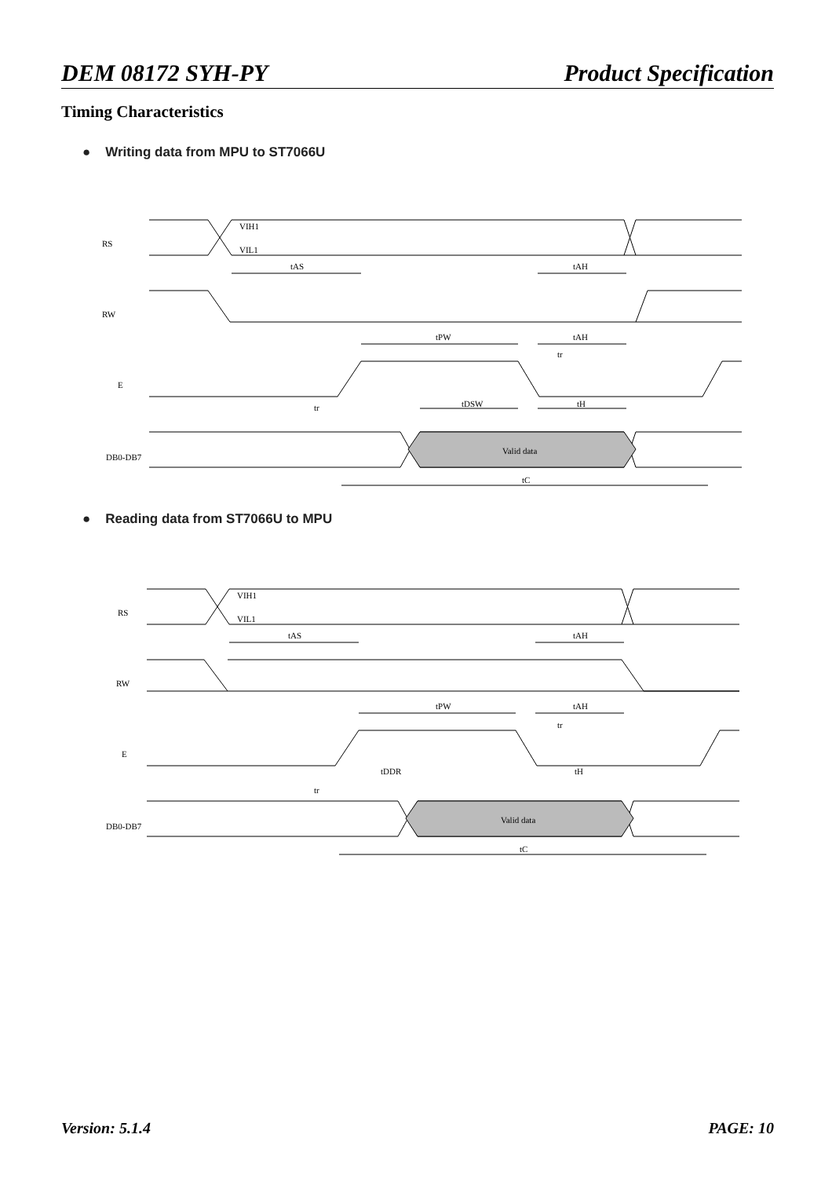DEM 08172 SYH-PY Product Specification
Timing Characteristics
● Writing data from MPU to ST7066U
RS
RW
E
DB0-DB7
VIH1
VIL1
tAS
tAH
tPW
tAH
tr
tr
tDSW
tH
Valid data
tC
● Reading data from ST7066U to MPU
RS
RW
E
DB0-DB7
VIH1
VIL1
tAS
tAH
tPW
tAH
tr
tDDR
tr
tH
Valid data
tC
Version: 5.1.4 PAGE: 10